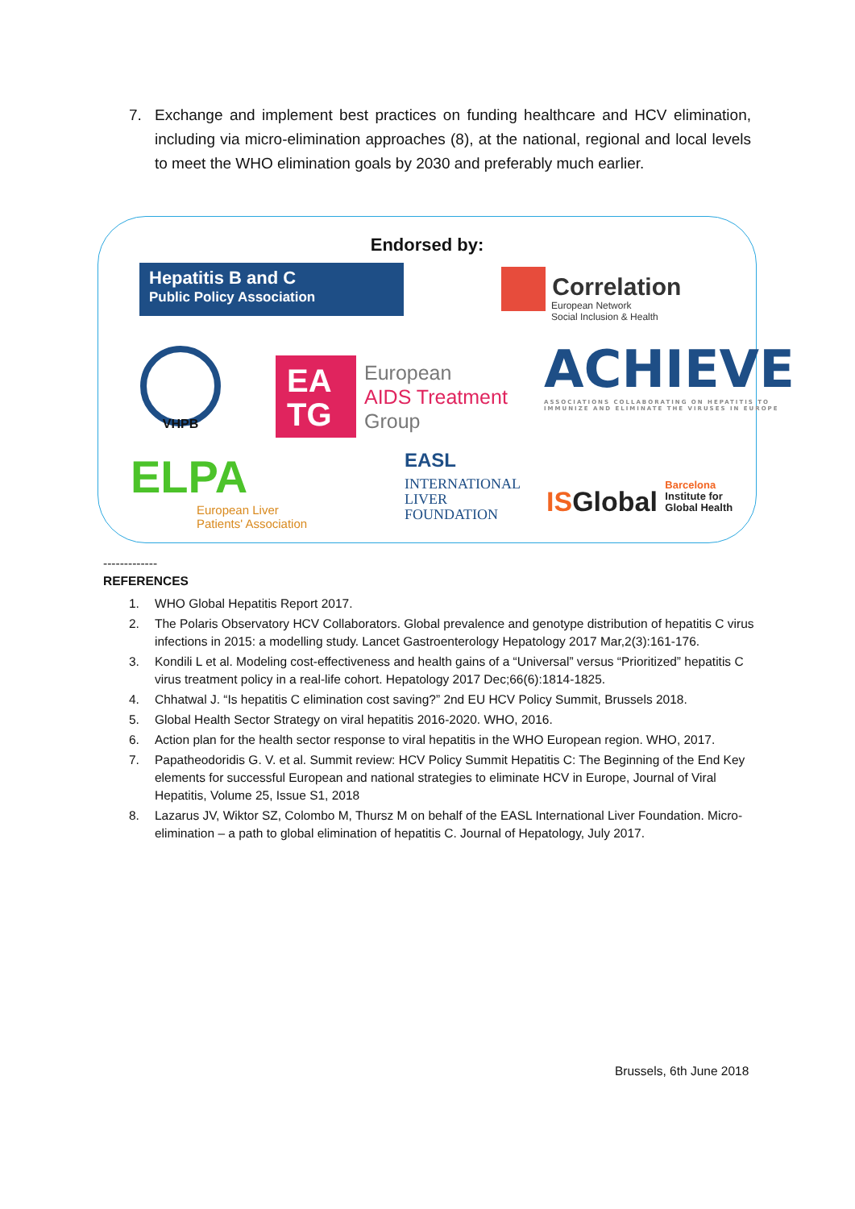7. Exchange and implement best practices on funding healthcare and HCV elimination, including via micro-elimination approaches (8), at the national, regional and local levels to meet the WHO elimination goals by 2030 and preferably much earlier.
Endorsed by:
Hepatitis B and C
Public Policy Association
Correlation
European Network
Social Inclusion & Health
VHPB
EA
TG European
AIDS Treatment
Group
ACHIEVE
ASSOCIATIONS COLLABORATING ON HEPATITIS TO
IMMUNIZE AND ELIMINATE THE VIRUSES IN EUROPE
ELPA
European Liver
Patients' Association
EASL
INTERNATIONAL
LIVER
FOUNDATION
ISGlobal Barcelona
Institute for
Global Health
-------------
REFERENCES
1. WHO Global Hepatitis Report 2017.
2. The Polaris Observatory HCV Collaborators. Global prevalence and genotype distribution of hepatitis C virus infections in 2015: a modelling study. Lancet Gastroenterology Hepatology 2017 Mar,2(3):161-176.
3. Kondili L et al. Modeling cost-effectiveness and health gains of a “Universal” versus “Prioritized” hepatitis C virus treatment policy in a real-life cohort. Hepatology 2017 Dec;66(6):1814-1825.
4. Chhatwal J. “Is hepatitis C elimination cost saving?” 2nd EU HCV Policy Summit, Brussels 2018.
5. Global Health Sector Strategy on viral hepatitis 2016-2020. WHO, 2016.
6. Action plan for the health sector response to viral hepatitis in the WHO European region. WHO, 2017.
7. Papatheodoridis G. V. et al. Summit review: HCV Policy Summit Hepatitis C: The Beginning of the End Key elements for successful European and national strategies to eliminate HCV in Europe, Journal of Viral Hepatitis, Volume 25, Issue S1, 2018
8. Lazarus JV, Wiktor SZ, Colombo M, Thursz M on behalf of the EASL International Liver Foundation. Micro-elimination – a path to global elimination of hepatitis C. Journal of Hepatology, July 2017.
Brussels, 6th June 2018